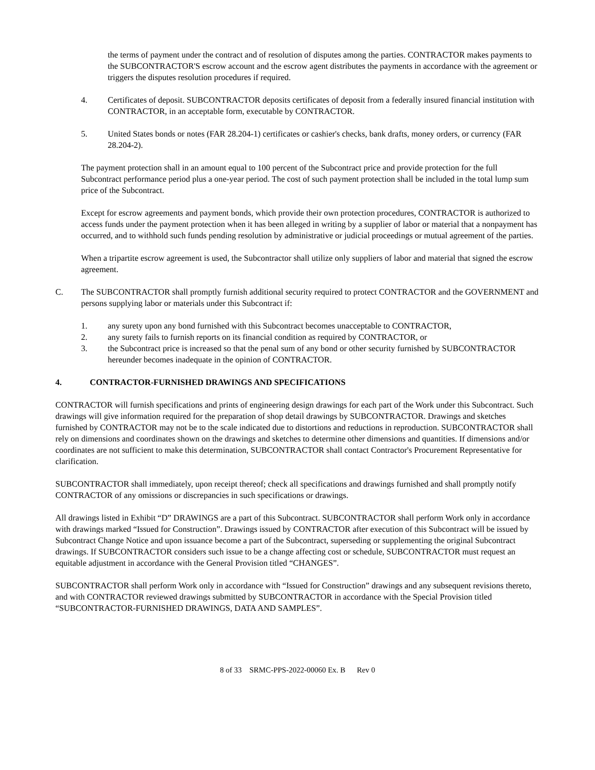the terms of payment under the contract and of resolution of disputes among the parties. CONTRACTOR makes payments to the SUBCONTRACTOR'S escrow account and the escrow agent distributes the payments in accordance with the agreement or triggers the disputes resolution procedures if required.
4. Certificates of deposit. SUBCONTRACTOR deposits certificates of deposit from a federally insured financial institution with CONTRACTOR, in an acceptable form, executable by CONTRACTOR.
5. United States bonds or notes (FAR 28.204-1) certificates or cashier's checks, bank drafts, money orders, or currency (FAR 28.204-2).
The payment protection shall in an amount equal to 100 percent of the Subcontract price and provide protection for the full Subcontract performance period plus a one-year period. The cost of such payment protection shall be included in the total lump sum price of the Subcontract.
Except for escrow agreements and payment bonds, which provide their own protection procedures, CONTRACTOR is authorized to access funds under the payment protection when it has been alleged in writing by a supplier of labor or material that a nonpayment has occurred, and to withhold such funds pending resolution by administrative or judicial proceedings or mutual agreement of the parties.
When a tripartite escrow agreement is used, the Subcontractor shall utilize only suppliers of labor and material that signed the escrow agreement.
C. The SUBCONTRACTOR shall promptly furnish additional security required to protect CONTRACTOR and the GOVERNMENT and persons supplying labor or materials under this Subcontract if:
1. any surety upon any bond furnished with this Subcontract becomes unacceptable to CONTRACTOR,
2. any surety fails to furnish reports on its financial condition as required by CONTRACTOR, or
3. the Subcontract price is increased so that the penal sum of any bond or other security furnished by SUBCONTRACTOR hereunder becomes inadequate in the opinion of CONTRACTOR.
4. CONTRACTOR-FURNISHED DRAWINGS AND SPECIFICATIONS
CONTRACTOR will furnish specifications and prints of engineering design drawings for each part of the Work under this Subcontract. Such drawings will give information required for the preparation of shop detail drawings by SUBCONTRACTOR. Drawings and sketches furnished by CONTRACTOR may not be to the scale indicated due to distortions and reductions in reproduction. SUBCONTRACTOR shall rely on dimensions and coordinates shown on the drawings and sketches to determine other dimensions and quantities. If dimensions and/or coordinates are not sufficient to make this determination, SUBCONTRACTOR shall contact Contractor's Procurement Representative for clarification.
SUBCONTRACTOR shall immediately, upon receipt thereof; check all specifications and drawings furnished and shall promptly notify CONTRACTOR of any omissions or discrepancies in such specifications or drawings.
All drawings listed in Exhibit “D” DRAWINGS are a part of this Subcontract. SUBCONTRACTOR shall perform Work only in accordance with drawings marked “Issued for Construction”. Drawings issued by CONTRACTOR after execution of this Subcontract will be issued by Subcontract Change Notice and upon issuance become a part of the Subcontract, superseding or supplementing the original Subcontract drawings. If SUBCONTRACTOR considers such issue to be a change affecting cost or schedule, SUBCONTRACTOR must request an equitable adjustment in accordance with the General Provision titled “CHANGES”.
SUBCONTRACTOR shall perform Work only in accordance with “Issued for Construction” drawings and any subsequent revisions thereto, and with CONTRACTOR reviewed drawings submitted by SUBCONTRACTOR in accordance with the Special Provision titled “SUBCONTRACTOR-FURNISHED DRAWINGS, DATA AND SAMPLES”.
8 of 33 SRMC-PPS-2022-00060 Ex. B Rev 0